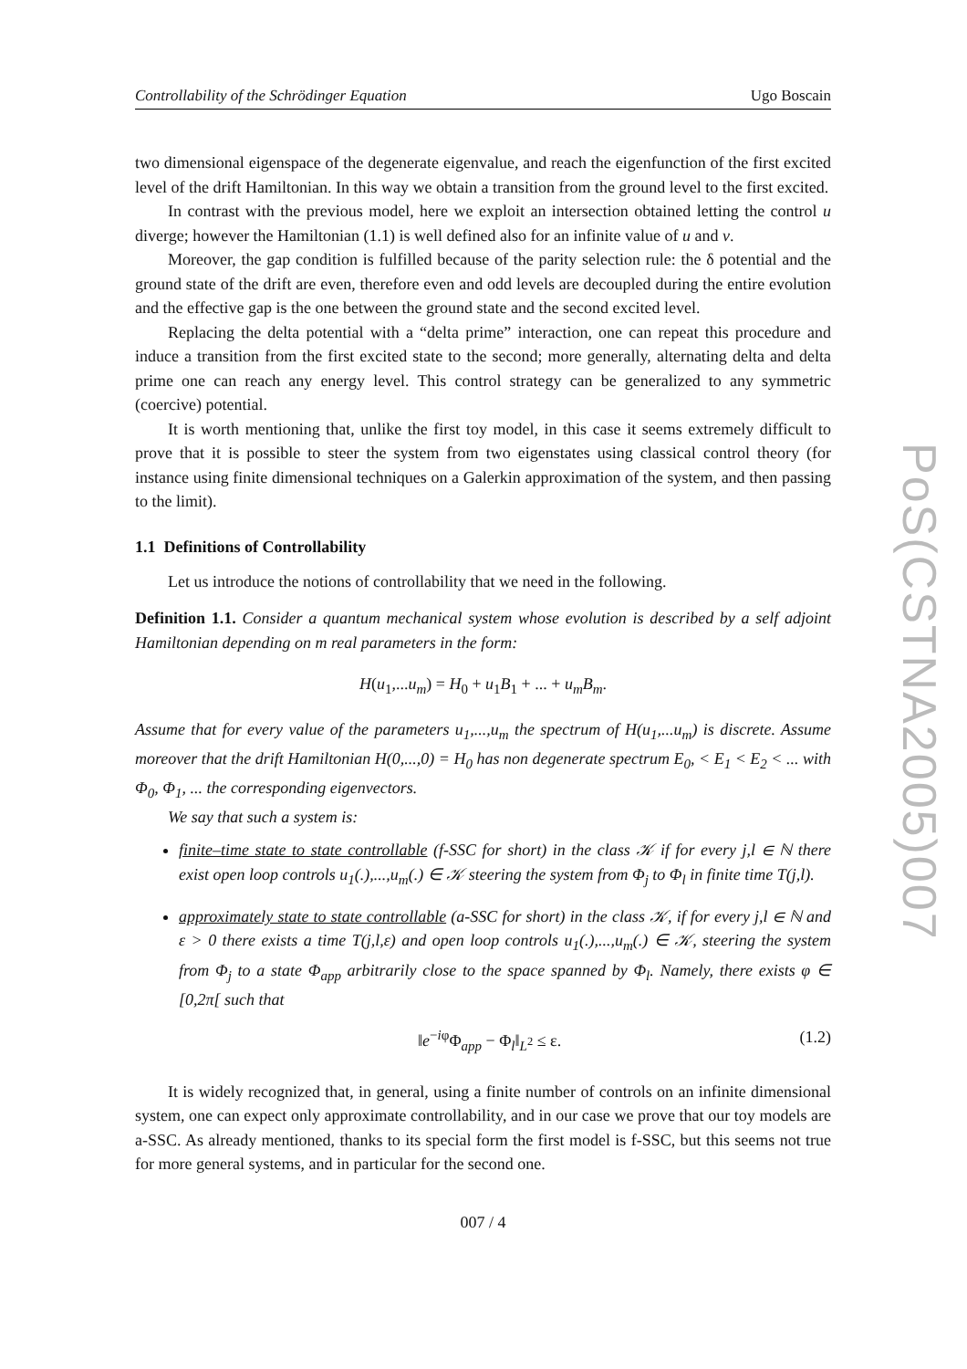Controllability of the Schrödinger Equation Ugo Boscain
two dimensional eigenspace of the degenerate eigenvalue, and reach the eigenfunction of the first excited level of the drift Hamiltonian. In this way we obtain a transition from the ground level to the first excited.
In contrast with the previous model, here we exploit an intersection obtained letting the control u diverge; however the Hamiltonian (1.1) is well defined also for an infinite value of u and v.
Moreover, the gap condition is fulfilled because of the parity selection rule: the δ potential and the ground state of the drift are even, therefore even and odd levels are decoupled during the entire evolution and the effective gap is the one between the ground state and the second excited level.
Replacing the delta potential with a “delta prime” interaction, one can repeat this procedure and induce a transition from the first excited state to the second; more generally, alternating delta and delta prime one can reach any energy level. This control strategy can be generalized to any symmetric (coercive) potential.
It is worth mentioning that, unlike the first toy model, in this case it seems extremely difficult to prove that it is possible to steer the system from two eigenstates using classical control theory (for instance using finite dimensional techniques on a Galerkin approximation of the system, and then passing to the limit).
1.1 Definitions of Controllability
Let us introduce the notions of controllability that we need in the following.
Definition 1.1. Consider a quantum mechanical system whose evolution is described by a self adjoint Hamiltonian depending on m real parameters in the form:
H(u<sub>1</sub>,...u<sub>m</sub>) = H<sub>0</sub> + u<sub>1</sub>B<sub>1</sub> + ... + u<sub>m</sub>B<sub>m</sub>.
Assume that for every value of the parameters u<sub>1</sub>,...,u<sub>m</sub> the spectrum of H(u<sub>1</sub>,...u<sub>m</sub>) is discrete. Assume moreover that the drift Hamiltonian H(0,...,0) = H<sub>0</sub> has non degenerate spectrum E<sub>0</sub>, < E<sub>1</sub> < E<sub>2</sub> < ... with Φ<sub>0</sub>, Φ<sub>1</sub>, ... the corresponding eigenvectors.
We say that such a system is:
finite–time state to state controllable (f-SSC for short) in the class 𝒦 if for every j,l ∈ ℕ there exist open loop controls u<sub>1</sub>(.),...,u<sub>m</sub>(.) ∈ 𝒦 steering the system from Φ<sub>j</sub> to Φ<sub>l</sub> in finite time T(j,l).
approximately state to state controllable (a-SSC for short) in the class 𝒦, if for every j,l ∈ ℕ and ε > 0 there exists a time T(j,l,ε) and open loop controls u<sub>1</sub>(.),...,u<sub>m</sub>(.) ∈ 𝒦, steering the system from Φ<sub>j</sub> to a state Φ<sub>app</sub> arbitrarily close to the space spanned by Φ<sub>l</sub>. Namely, there exists φ ∈ [0,2π[ such that
‖e<sup>−iφ</sup>Φ<sub>app</sub> − Φ<sub>l</sub>‖<sub>L<sup>2</sup></sub> ≤ ε. (1.2)
It is widely recognized that, in general, using a finite number of controls on an infinite dimensional system, one can expect only approximate controllability, and in our case we prove that our toy models are a-SSC. As already mentioned, thanks to its special form the first model is f-SSC, but this seems not true for more general systems, and in particular for the second one.
007 / 4
PoS(CSTNA2005)007